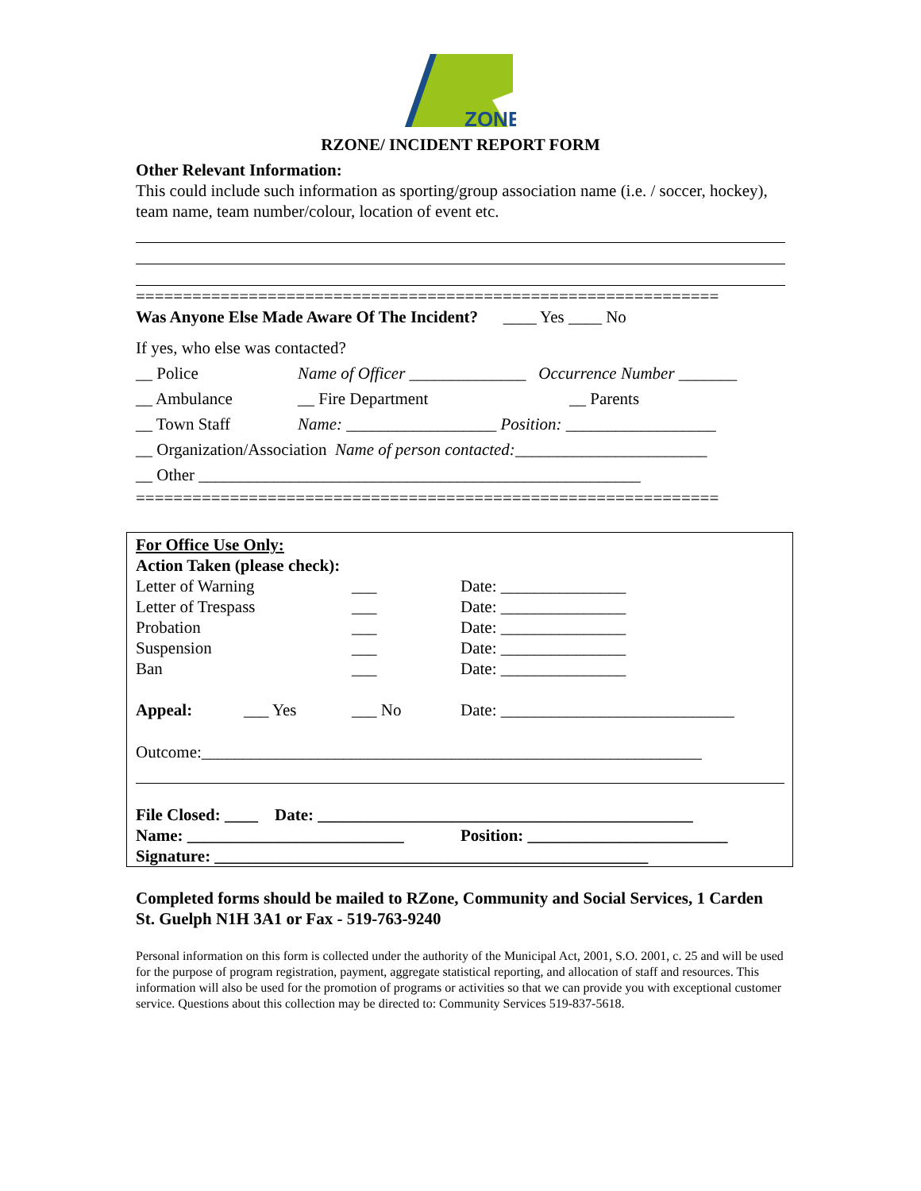ZONE
RZONE/ INCIDENT REPORT FORM
Other Relevant Information:
This could include such information as sporting/group association name (i.e. / soccer, hockey), team name, team number/colour, location of event etc.
==============================================================
Was Anyone Else Made Aware Of The Incident? ____ Yes ____ No
If yes, who else was contacted?
__ Police Name of Officer ______________ Occurrence Number _______
__ Ambulance __ Fire Department __ Parents
__ Town Staff Name: __________________ Position: __________________
__ Organization/Association Name of person contacted: _______________________
__ Other _____________________________________________________
==============================================================
For Office Use Only:
Action Taken (please check):
Letter of Warning ___ Date: _______________
Letter of Trespass ___ Date: _______________
Probation ___ Date: _______________
Suspension ___ Date: _______________
Ban ___ Date: _______________
Appeal: ___ Yes ___ No Date: ____________________________
Outcome:____________________________________________________________
File Closed: ____ Date: _____________________________________________
Name: __________________________ Position: ________________________
Signature: ____________________________________________________
Completed forms should be mailed to RZone, Community and Social Services, 1 Carden St. Guelph N1H 3A1 or Fax - 519-763-9240
Personal information on this form is collected under the authority of the Municipal Act, 2001, S.O. 2001, c. 25 and will be used for the purpose of program registration, payment, aggregate statistical reporting, and allocation of staff and resources. This information will also be used for the promotion of programs or activities so that we can provide you with exceptional customer service. Questions about this collection may be directed to: Community Services 519-837-5618.